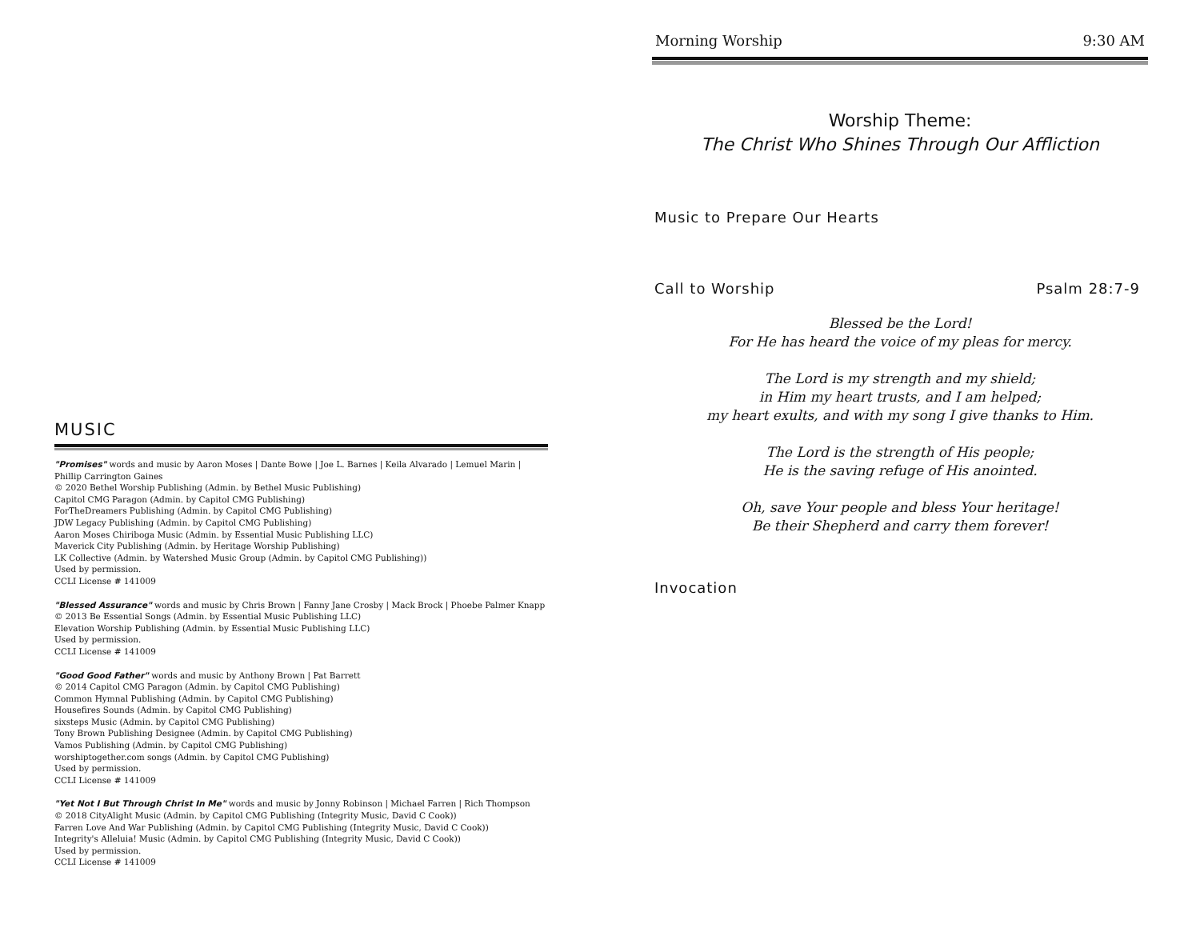MUSIC
"Promises" words and music by Aaron Moses | Dante Bowe | Joe L. Barnes | Keila Alvarado | Lemuel Marin | Phillip Carrington Gaines
© 2020 Bethel Worship Publishing (Admin. by Bethel Music Publishing)
Capitol CMG Paragon (Admin. by Capitol CMG Publishing)
ForTheDreamers Publishing (Admin. by Capitol CMG Publishing)
JDW Legacy Publishing (Admin. by Capitol CMG Publishing)
Aaron Moses Chiriboga Music (Admin. by Essential Music Publishing LLC)
Maverick City Publishing (Admin. by Heritage Worship Publishing)
LK Collective (Admin. by Watershed Music Group (Admin. by Capitol CMG Publishing))
Used by permission.
CCLI License # 141009
"Blessed Assurance" words and music by Chris Brown | Fanny Jane Crosby | Mack Brock | Phoebe Palmer Knapp
© 2013 Be Essential Songs (Admin. by Essential Music Publishing LLC)
Elevation Worship Publishing (Admin. by Essential Music Publishing LLC)
Used by permission.
CCLI License # 141009
"Good Good Father" words and music by Anthony Brown | Pat Barrett
© 2014 Capitol CMG Paragon (Admin. by Capitol CMG Publishing)
Common Hymnal Publishing (Admin. by Capitol CMG Publishing)
Housefires Sounds (Admin. by Capitol CMG Publishing)
sixsteps Music (Admin. by Capitol CMG Publishing)
Tony Brown Publishing Designee (Admin. by Capitol CMG Publishing)
Vamos Publishing (Admin. by Capitol CMG Publishing)
worshiptogether.com songs (Admin. by Capitol CMG Publishing)
Used by permission.
CCLI License # 141009
"Yet Not I But Through Christ In Me" words and music by Jonny Robinson | Michael Farren | Rich Thompson
© 2018 CityAlight Music (Admin. by Capitol CMG Publishing (Integrity Music, David C Cook))
Farren Love And War Publishing (Admin. by Capitol CMG Publishing (Integrity Music, David C Cook))
Integrity's Alleluia! Music (Admin. by Capitol CMG Publishing (Integrity Music, David C Cook))
Used by permission.
CCLI License # 141009
Morning Worship 9:30 AM
Worship Theme:
The Christ Who Shines Through Our Affliction
Music to Prepare Our Hearts
Call to Worship Psalm 28:7-9
Blessed be the Lord!
For He has heard the voice of my pleas for mercy.
The Lord is my strength and my shield;
in Him my heart trusts, and I am helped;
my heart exults, and with my song I give thanks to Him.
The Lord is the strength of His people;
He is the saving refuge of His anointed.
Oh, save Your people and bless Your heritage!
Be their Shepherd and carry them forever!
Invocation